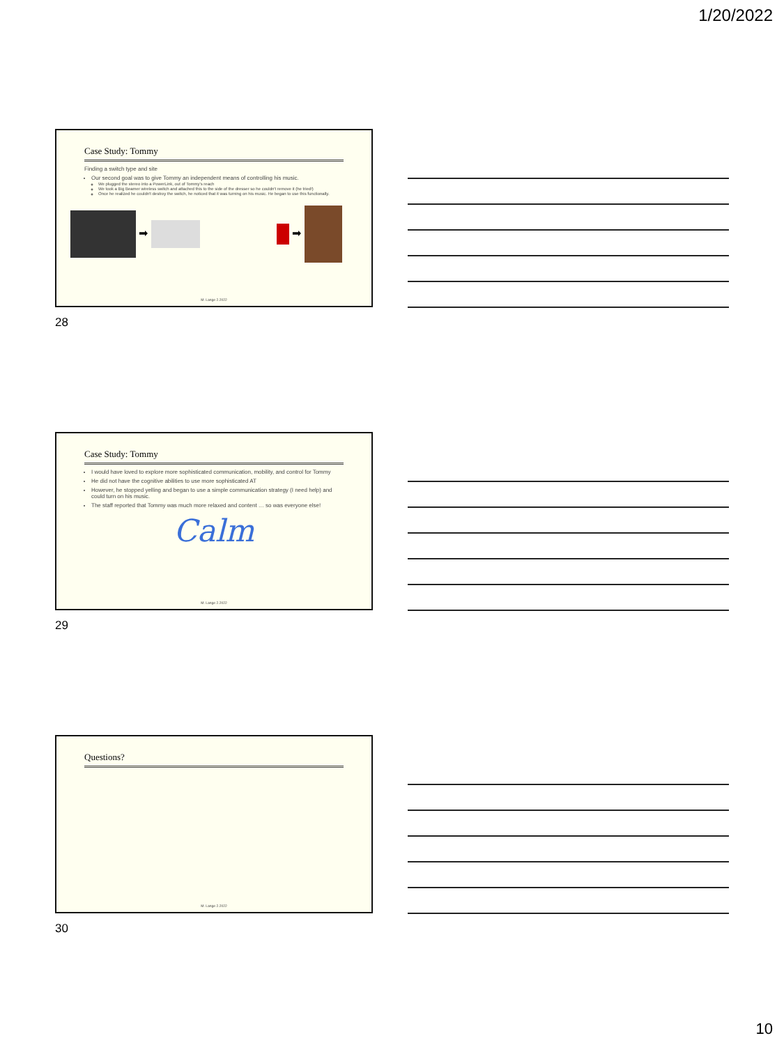1/20/2022
Case Study: Tommy
Finding a switch type and site
Our second goal was to give Tommy an independent means of controlling his music.
We plugged the stereo into a PowerLink, out of Tommy's reach
We took a Big Beamer wireless switch and attached this to the side of the dresser so he couldn't remove it (he tried!)
Once he realized he couldn't destroy the switch, he noticed that it was turning on his music. He began to use this functionally.
➡ ➡
M. Lange 2.2022
28
Case Study: Tommy
I would have loved to explore more sophisticated communication, mobility, and control for Tommy
He did not have the cognitive abilities to use more sophisticated AT
However, he stopped yelling and began to use a simple communication strategy (I need help) and could turn on his music.
The staff reported that Tommy was much more relaxed and content … so was everyone else!
Calm
M. Lange 2.2022
29
Questions?
M. Lange 2.2022
30
10